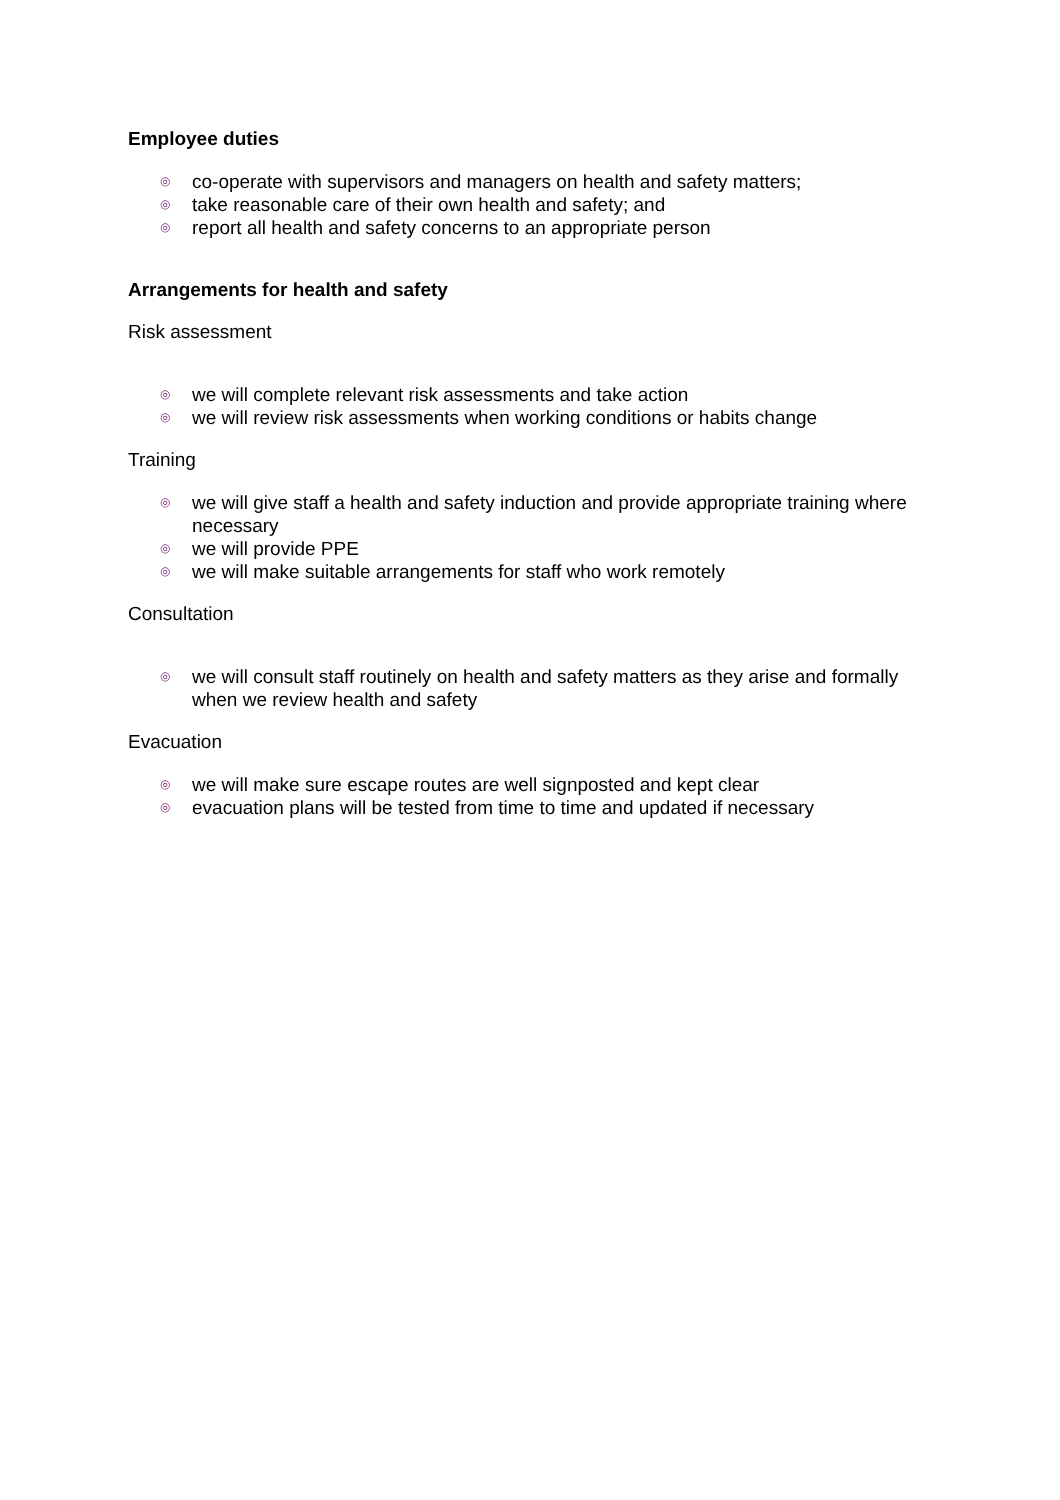Employee duties
◎ co-operate with supervisors and managers on health and safety matters;
◎ take reasonable care of their own health and safety; and
◎ report all health and safety concerns to an appropriate person
Arrangements for health and safety
Risk assessment
◎ we will complete relevant risk assessments and take action
◎ we will review risk assessments when working conditions or habits change
Training
◎ we will give staff a health and safety induction and provide appropriate training where necessary
◎ we will provide PPE
◎ we will make suitable arrangements for staff who work remotely
Consultation
◎ we will consult staff routinely on health and safety matters as they arise and formally when we review health and safety
Evacuation
◎ we will make sure escape routes are well signposted and kept clear
◎ evacuation plans will be tested from time to time and updated if necessary